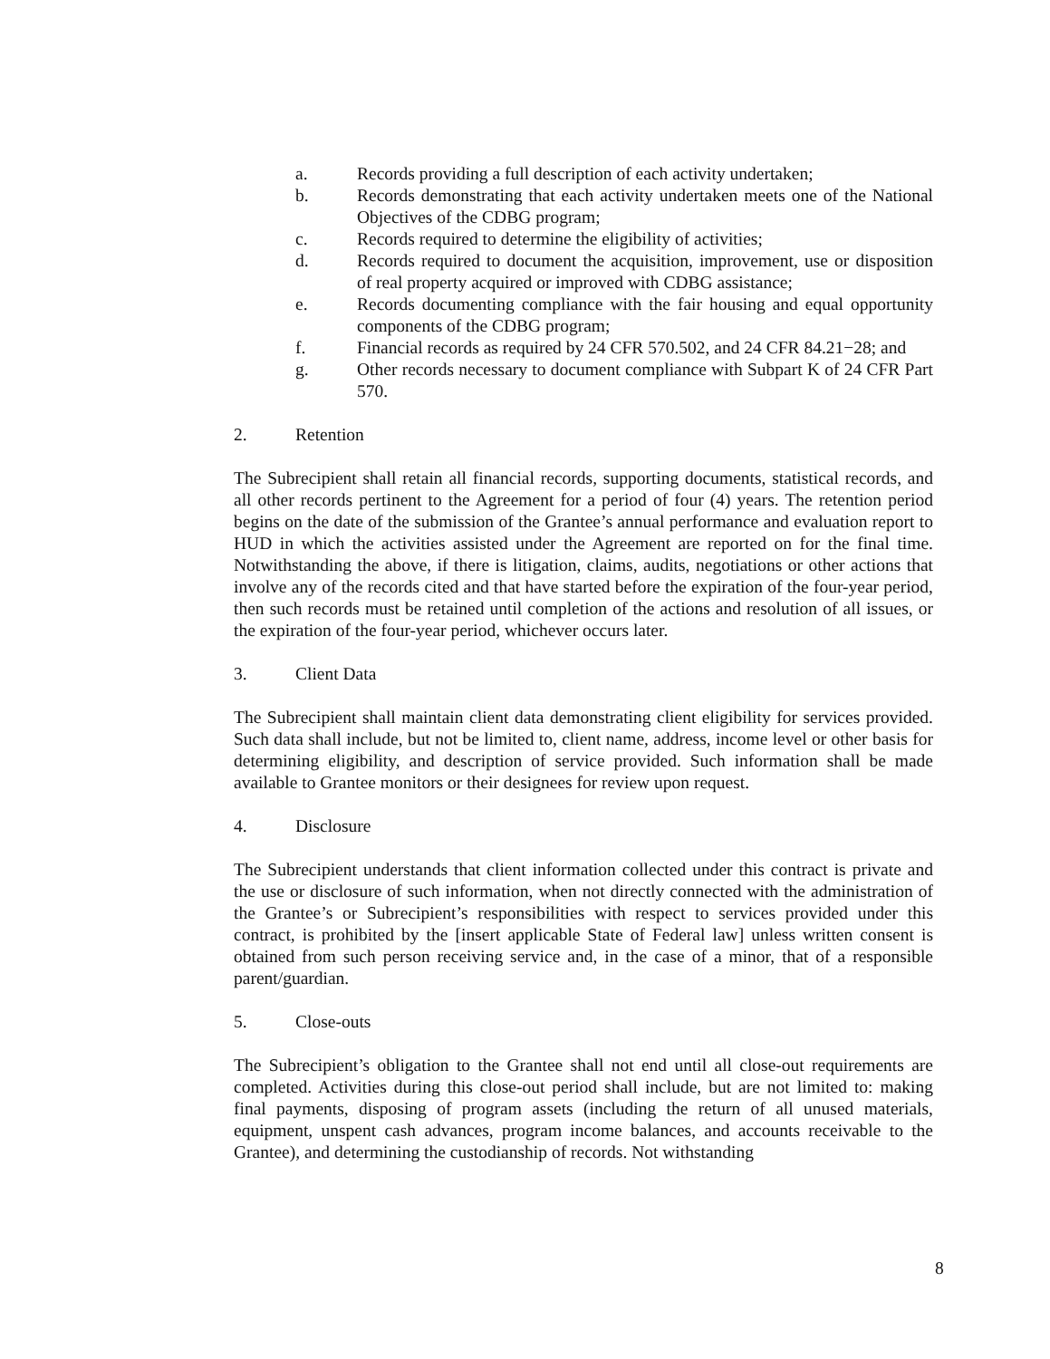a. Records providing a full description of each activity undertaken;
b. Records demonstrating that each activity undertaken meets one of the National Objectives of the CDBG program;
c. Records required to determine the eligibility of activities;
d. Records required to document the acquisition, improvement, use or disposition of real property acquired or improved with CDBG assistance;
e. Records documenting compliance with the fair housing and equal opportunity components of the CDBG program;
f. Financial records as required by 24 CFR 570.502, and 24 CFR 84.21−28; and
g. Other records necessary to document compliance with Subpart K of 24 CFR Part 570.
2. Retention
The Subrecipient shall retain all financial records, supporting documents, statistical records, and all other records pertinent to the Agreement for a period of four (4) years. The retention period begins on the date of the submission of the Grantee’s annual performance and evaluation report to HUD in which the activities assisted under the Agreement are reported on for the final time. Notwithstanding the above, if there is litigation, claims, audits, negotiations or other actions that involve any of the records cited and that have started before the expiration of the four-year period, then such records must be retained until completion of the actions and resolution of all issues, or the expiration of the four-year period, whichever occurs later.
3. Client Data
The Subrecipient shall maintain client data demonstrating client eligibility for services provided. Such data shall include, but not be limited to, client name, address, income level or other basis for determining eligibility, and description of service provided. Such information shall be made available to Grantee monitors or their designees for review upon request.
4. Disclosure
The Subrecipient understands that client information collected under this contract is private and the use or disclosure of such information, when not directly connected with the administration of the Grantee’s or Subrecipient’s responsibilities with respect to services provided under this contract, is prohibited by the [insert applicable State of Federal law] unless written consent is obtained from such person receiving service and, in the case of a minor, that of a responsible parent/guardian.
5. Close-outs
The Subrecipient’s obligation to the Grantee shall not end until all close-out requirements are completed. Activities during this close-out period shall include, but are not limited to: making final payments, disposing of program assets (including the return of all unused materials, equipment, unspent cash advances, program income balances, and accounts receivable to the Grantee), and determining the custodianship of records. Not withstanding
8